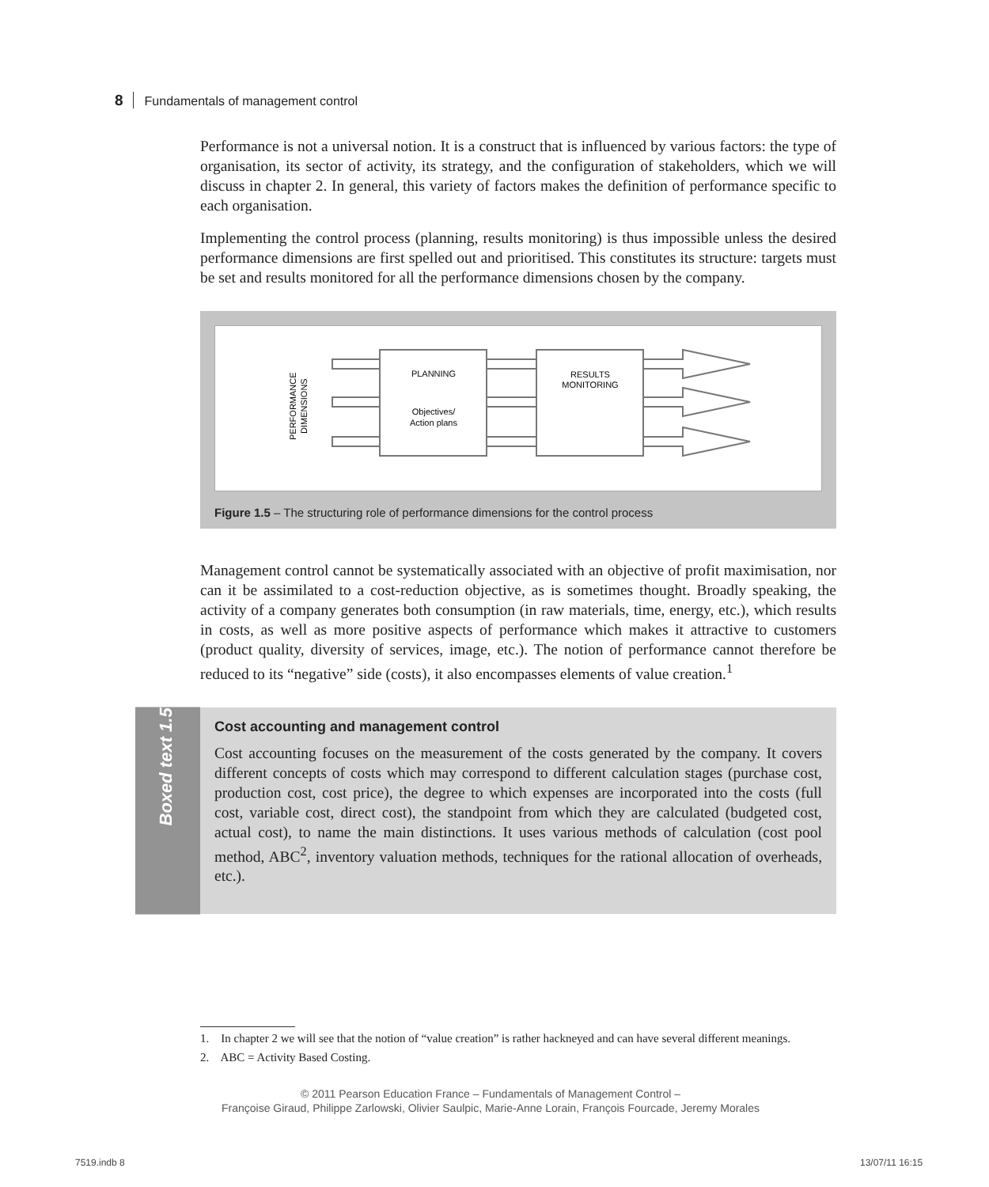8 Fundamentals of management control
Performance is not a universal notion. It is a construct that is influenced by various factors: the type of organisation, its sector of activity, its strategy, and the configuration of stakeholders, which we will discuss in chapter 2. In general, this variety of factors makes the definition of performance specific to each organisation.
Implementing the control process (planning, results monitoring) is thus impossible unless the desired performance dimensions are first spelled out and prioritised. This constitutes its structure: targets must be set and results monitored for all the performance dimensions chosen by the company.
PLANNING
Objectives/
Action plans
RESULTS
MONITORING
PERFORMANCE
DIMENSIONS
Figure 1.5 – The structuring role of performance dimensions for the control process
Management control cannot be systematically associated with an objective of profit maximisation, nor can it be assimilated to a cost-reduction objective, as is sometimes thought. Broadly speaking, the activity of a company generates both consumption (in raw materials, time, energy, etc.), which results in costs, as well as more positive aspects of performance which makes it attractive to customers (product quality, diversity of services, image, etc.). The notion of performance cannot therefore be reduced to its “negative” side (costs), it also encompasses elements of value creation.<sup>1</sup>
Boxed text 1.5
Cost accounting and management control
Cost accounting focuses on the measurement of the costs generated by the company. It covers different concepts of costs which may correspond to different calculation stages (purchase cost, production cost, cost price), the degree to which expenses are incorporated into the costs (full cost, variable cost, direct cost), the standpoint from which they are calculated (budgeted cost, actual cost), to name the main distinctions. It uses various methods of calculation (cost pool method, ABC<sup>2</sup>, inventory valuation methods, techniques for the rational allocation of overheads, etc.).
1. In chapter 2 we will see that the notion of “value creation” is rather hackneyed and can have several different meanings.
2. ABC = Activity Based Costing.
© 2011 Pearson Education France – Fundamentals of Management Control –
Françoise Giraud, Philippe Zarlowski, Olivier Saulpic, Marie-Anne Lorain, François Fourcade, Jeremy Morales
7519.indb 8 13/07/11 16:15